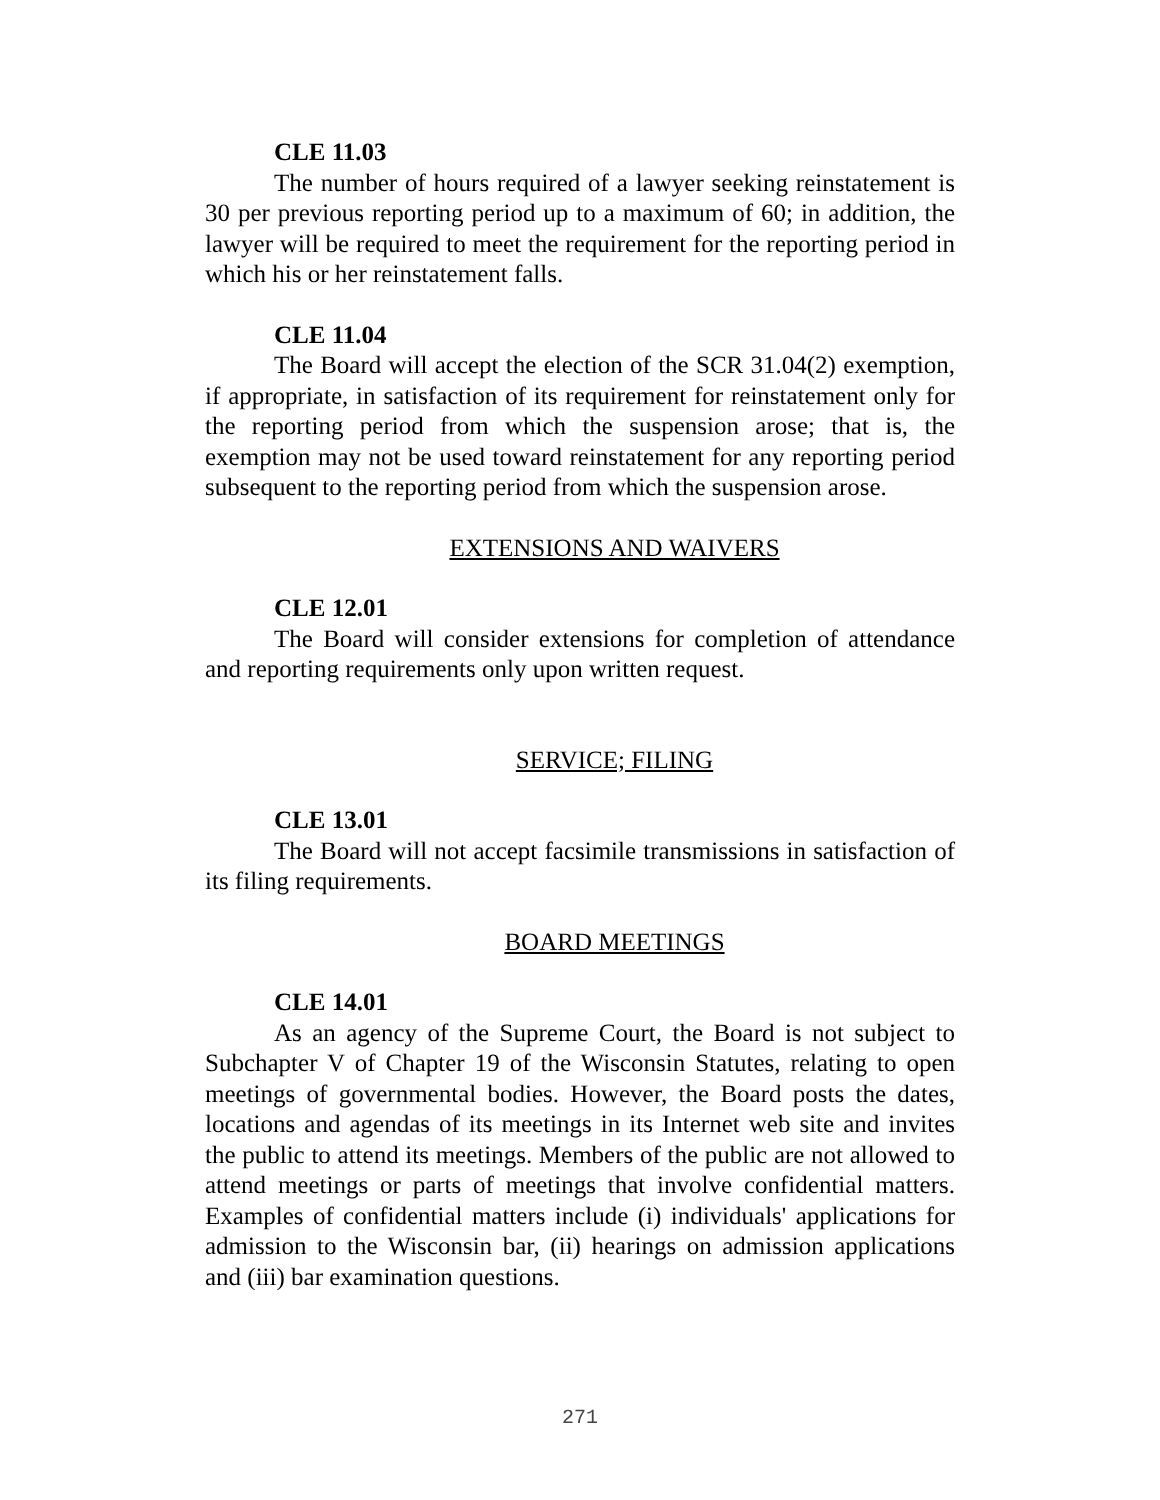CLE 11.03
The number of hours required of a lawyer seeking reinstatement is 30 per previous reporting period up to a maximum of 60; in addition, the lawyer will be required to meet the requirement for the reporting period in which his or her reinstatement falls.
CLE 11.04
The Board will accept the election of the SCR 31.04(2) exemption, if appropriate, in satisfaction of its requirement for reinstatement only for the reporting period from which the suspension arose; that is, the exemption may not be used toward reinstatement for any reporting period subsequent to the reporting period from which the suspension arose.
EXTENSIONS AND WAIVERS
CLE 12.01
The Board will consider extensions for completion of attendance and reporting requirements only upon written request.
SERVICE; FILING
CLE 13.01
The Board will not accept facsimile transmissions in satisfaction of its filing requirements.
BOARD MEETINGS
CLE 14.01
As an agency of the Supreme Court, the Board is not subject to Subchapter V of Chapter 19 of the Wisconsin Statutes, relating to open meetings of governmental bodies. However, the Board posts the dates, locations and agendas of its meetings in its Internet web site and invites the public to attend its meetings. Members of the public are not allowed to attend meetings or parts of meetings that involve confidential matters. Examples of confidential matters include (i) individuals' applications for admission to the Wisconsin bar, (ii) hearings on admission applications and (iii) bar examination questions.
271